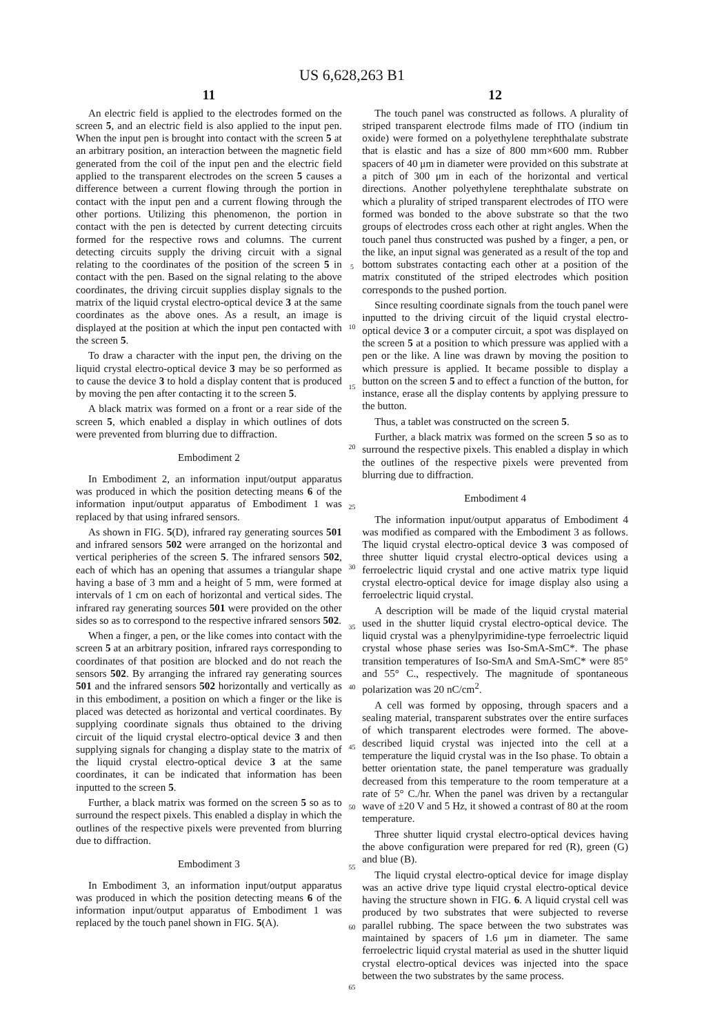US 6,628,263 B1
11
An electric field is applied to the electrodes formed on the screen 5, and an electric field is also applied to the input pen. When the input pen is brought into contact with the screen 5 at an arbitrary position, an interaction between the magnetic field generated from the coil of the input pen and the electric field applied to the transparent electrodes on the screen 5 causes a difference between a current flowing through the portion in contact with the input pen and a current flowing through the other portions. Utilizing this phenomenon, the portion in contact with the pen is detected by current detecting circuits formed for the respective rows and columns. The current detecting circuits supply the driving circuit with a signal relating to the coordinates of the position of the screen 5 in contact with the pen. Based on the signal relating to the above coordinates, the driving circuit supplies display signals to the matrix of the liquid crystal electro-optical device 3 at the same coordinates as the above ones. As a result, an image is displayed at the position at which the input pen contacted with the screen 5.
To draw a character with the input pen, the driving on the liquid crystal electro-optical device 3 may be so performed as to cause the device 3 to hold a display content that is produced by moving the pen after contacting it to the screen 5.
A black matrix was formed on a front or a rear side of the screen 5, which enabled a display in which outlines of dots were prevented from blurring due to diffraction.
Embodiment 2
In Embodiment 2, an information input/output apparatus was produced in which the position detecting means 6 of the information input/output apparatus of Embodiment 1 was replaced by that using infrared sensors.
As shown in FIG. 5(D), infrared ray generating sources 501 and infrared sensors 502 were arranged on the horizontal and vertical peripheries of the screen 5. The infrared sensors 502, each of which has an opening that assumes a triangular shape having a base of 3 mm and a height of 5 mm, were formed at intervals of 1 cm on each of horizontal and vertical sides. The infrared ray generating sources 501 were provided on the other sides so as to correspond to the respective infrared sensors 502.
When a finger, a pen, or the like comes into contact with the screen 5 at an arbitrary position, infrared rays corresponding to coordinates of that position are blocked and do not reach the sensors 502. By arranging the infrared ray generating sources 501 and the infrared sensors 502 horizontally and vertically as in this embodiment, a position on which a finger or the like is placed was detected as horizontal and vertical coordinates. By supplying coordinate signals thus obtained to the driving circuit of the liquid crystal electro-optical device 3 and then supplying signals for changing a display state to the matrix of the liquid crystal electro-optical device 3 at the same coordinates, it can be indicated that information has been inputted to the screen 5.
Further, a black matrix was formed on the screen 5 so as to surround the respect pixels. This enabled a display in which the outlines of the respective pixels were prevented from blurring due to diffraction.
Embodiment 3
In Embodiment 3, an information input/output apparatus was produced in which the position detecting means 6 of the information input/output apparatus of Embodiment 1 was replaced by the touch panel shown in FIG. 5(A).
5
10
15
20
25
30
35
40
45
50
55
60
65
12
The touch panel was constructed as follows. A plurality of striped transparent electrode films made of ITO (indium tin oxide) were formed on a polyethylene terephthalate substrate that is elastic and has a size of 800 mm×600 mm. Rubber spacers of 40 μm in diameter were provided on this substrate at a pitch of 300 μm in each of the horizontal and vertical directions. Another polyethylene terephthalate substrate on which a plurality of striped transparent electrodes of ITO were formed was bonded to the above substrate so that the two groups of electrodes cross each other at right angles. When the touch panel thus constructed was pushed by a finger, a pen, or the like, an input signal was generated as a result of the top and bottom substrates contacting each other at a position of the matrix constituted of the striped electrodes which position corresponds to the pushed portion.
Since resulting coordinate signals from the touch panel were inputted to the driving circuit of the liquid crystal electro-optical device 3 or a computer circuit, a spot was displayed on the screen 5 at a position to which pressure was applied with a pen or the like. A line was drawn by moving the position to which pressure is applied. It became possible to display a button on the screen 5 and to effect a function of the button, for instance, erase all the display contents by applying pressure to the button.
Thus, a tablet was constructed on the screen 5.
Further, a black matrix was formed on the screen 5 so as to surround the respective pixels. This enabled a display in which the outlines of the respective pixels were prevented from blurring due to diffraction.
Embodiment 4
The information input/output apparatus of Embodiment 4 was modified as compared with the Embodiment 3 as follows. The liquid crystal electro-optical device 3 was composed of three shutter liquid crystal electro-optical devices using a ferroelectric liquid crystal and one active matrix type liquid crystal electro-optical device for image display also using a ferroelectric liquid crystal.
A description will be made of the liquid crystal material used in the shutter liquid crystal electro-optical device. The liquid crystal was a phenylpyrimidine-type ferroelectric liquid crystal whose phase series was Iso-SmA-SmC*. The phase transition temperatures of Iso-SmA and SmA-SmC* were 85° and 55° C., respectively. The magnitude of spontaneous polarization was 20 nC/cm<sup>2</sup>.
A cell was formed by opposing, through spacers and a sealing material, transparent substrates over the entire surfaces of which transparent electrodes were formed. The above-described liquid crystal was injected into the cell at a temperature the liquid crystal was in the Iso phase. To obtain a better orientation state, the panel temperature was gradually decreased from this temperature to the room temperature at a rate of 5° C./hr. When the panel was driven by a rectangular wave of ±20 V and 5 Hz, it showed a contrast of 80 at the room temperature.
Three shutter liquid crystal electro-optical devices having the above configuration were prepared for red (R), green (G) and blue (B).
The liquid crystal electro-optical device for image display was an active drive type liquid crystal electro-optical device having the structure shown in FIG. 6. A liquid crystal cell was produced by two substrates that were subjected to reverse parallel rubbing. The space between the two substrates was maintained by spacers of 1.6 μm in diameter. The same ferroelectric liquid crystal material as used in the shutter liquid crystal electro-optical devices was injected into the space between the two substrates by the same process.